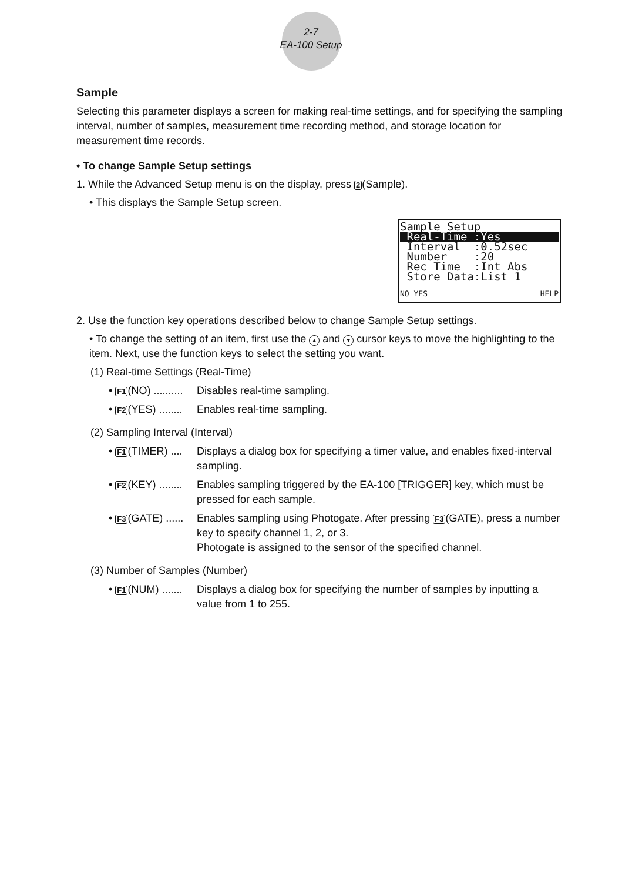2-7
EA-100 Setup
Sample
Selecting this parameter displays a screen for making real-time settings, and for specifying the sampling interval, number of samples, measurement time recording method, and storage location for measurement time records.
• To change Sample Setup settings
1. While the Advanced Setup menu is on the display, press 2(Sample).
• This displays the Sample Setup screen.
Sample Setup
Real-Time :Yes
Interval :0.52sec
Number :20
Rec Time :Int Abs
Store Data:List 1
NO YES HELP
2. Use the function key operations described below to change Sample Setup settings.
• To change the setting of an item, first use the ▲ and ▼ cursor keys to move the highlighting to the item. Next, use the function keys to select the setting you want.
(1) Real-time Settings (Real-Time)
• F1(NO) .......... Disables real-time sampling.
• F2(YES) ........ Enables real-time sampling.
(2) Sampling Interval (Interval)
• F1(TIMER) .... Displays a dialog box for specifying a timer value, and enables fixed-interval sampling.
• F2(KEY) ........ Enables sampling triggered by the EA-100 [TRIGGER] key, which must be pressed for each sample.
• F3(GATE) ...... Enables sampling using Photogate. After pressing F3(GATE), press a number key to specify channel 1, 2, or 3.
Photogate is assigned to the sensor of the specified channel.
(3) Number of Samples (Number)
• F1(NUM) ....... Displays a dialog box for specifying the number of samples by inputting a value from 1 to 255.